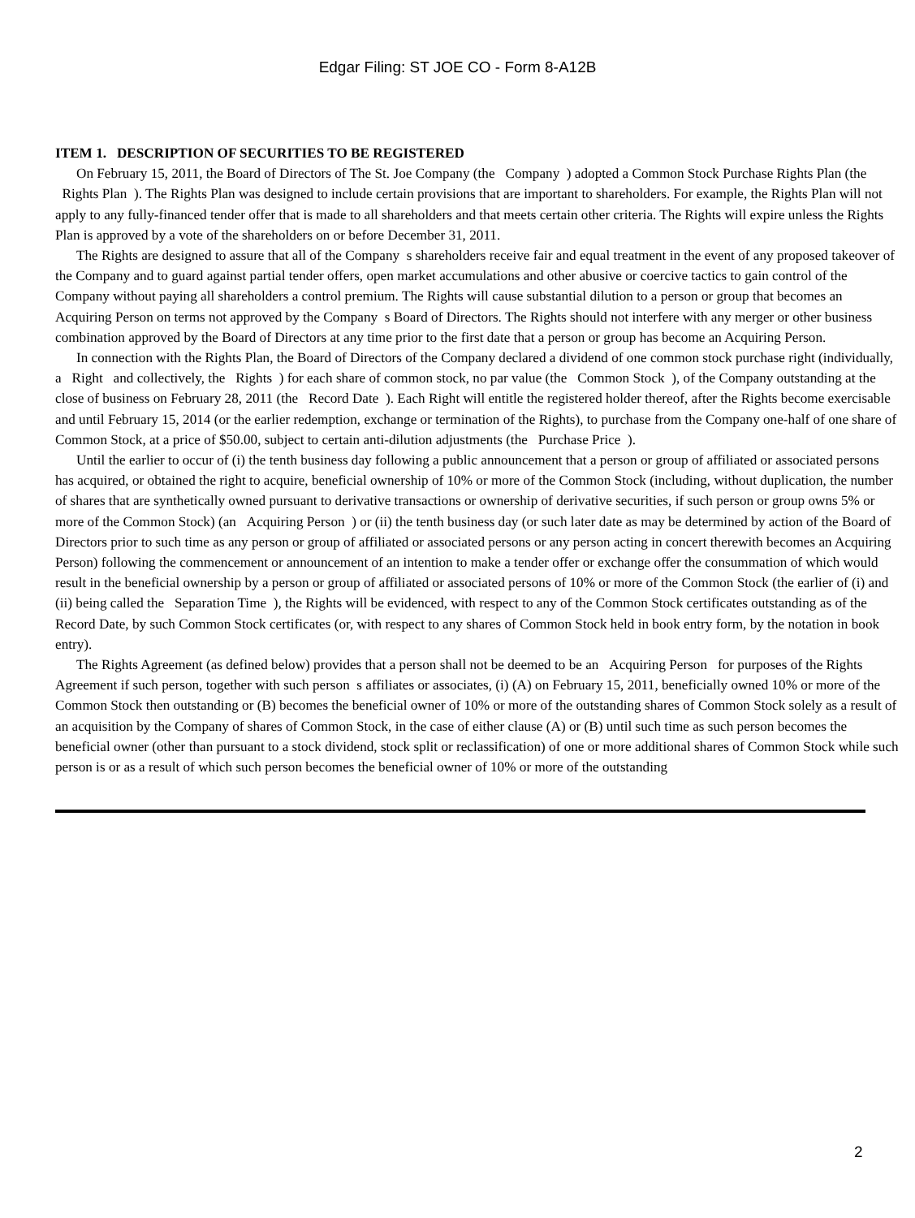Edgar Filing: ST JOE CO - Form 8-A12B
ITEM 1. DESCRIPTION OF SECURITIES TO BE REGISTERED
On February 15, 2011, the Board of Directors of The St. Joe Company (the Company ) adopted a Common Stock Purchase Rights Plan (the Rights Plan ). The Rights Plan was designed to include certain provisions that are important to shareholders. For example, the Rights Plan will not apply to any fully-financed tender offer that is made to all shareholders and that meets certain other criteria. The Rights will expire unless the Rights Plan is approved by a vote of the shareholders on or before December 31, 2011.
The Rights are designed to assure that all of the Company s shareholders receive fair and equal treatment in the event of any proposed takeover of the Company and to guard against partial tender offers, open market accumulations and other abusive or coercive tactics to gain control of the Company without paying all shareholders a control premium. The Rights will cause substantial dilution to a person or group that becomes an Acquiring Person on terms not approved by the Company s Board of Directors. The Rights should not interfere with any merger or other business combination approved by the Board of Directors at any time prior to the first date that a person or group has become an Acquiring Person.
In connection with the Rights Plan, the Board of Directors of the Company declared a dividend of one common stock purchase right (individually, a Right and collectively, the Rights ) for each share of common stock, no par value (the Common Stock ), of the Company outstanding at the close of business on February 28, 2011 (the Record Date ). Each Right will entitle the registered holder thereof, after the Rights become exercisable and until February 15, 2014 (or the earlier redemption, exchange or termination of the Rights), to purchase from the Company one-half of one share of Common Stock, at a price of $50.00, subject to certain anti-dilution adjustments (the Purchase Price ).
Until the earlier to occur of (i) the tenth business day following a public announcement that a person or group of affiliated or associated persons has acquired, or obtained the right to acquire, beneficial ownership of 10% or more of the Common Stock (including, without duplication, the number of shares that are synthetically owned pursuant to derivative transactions or ownership of derivative securities, if such person or group owns 5% or more of the Common Stock) (an Acquiring Person ) or (ii) the tenth business day (or such later date as may be determined by action of the Board of Directors prior to such time as any person or group of affiliated or associated persons or any person acting in concert therewith becomes an Acquiring Person) following the commencement or announcement of an intention to make a tender offer or exchange offer the consummation of which would result in the beneficial ownership by a person or group of affiliated or associated persons of 10% or more of the Common Stock (the earlier of (i) and (ii) being called the Separation Time ), the Rights will be evidenced, with respect to any of the Common Stock certificates outstanding as of the Record Date, by such Common Stock certificates (or, with respect to any shares of Common Stock held in book entry form, by the notation in book entry).
The Rights Agreement (as defined below) provides that a person shall not be deemed to be an Acquiring Person for purposes of the Rights Agreement if such person, together with such person s affiliates or associates, (i) (A) on February 15, 2011, beneficially owned 10% or more of the Common Stock then outstanding or (B) becomes the beneficial owner of 10% or more of the outstanding shares of Common Stock solely as a result of an acquisition by the Company of shares of Common Stock, in the case of either clause (A) or (B) until such time as such person becomes the beneficial owner (other than pursuant to a stock dividend, stock split or reclassification) of one or more additional shares of Common Stock while such person is or as a result of which such person becomes the beneficial owner of 10% or more of the outstanding
2